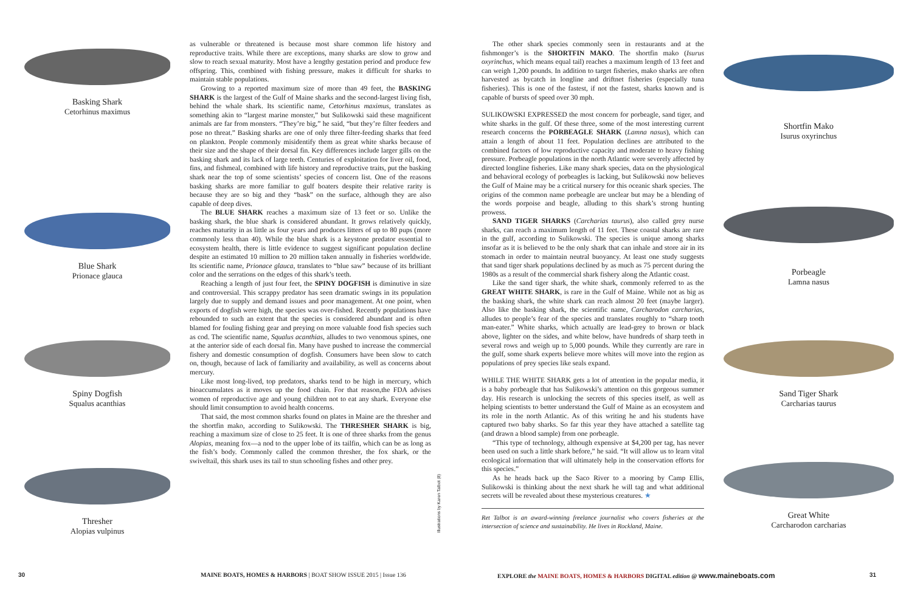as vulnerable or threatened is because most share common life history and reproductive traits. While there are exceptions, many sharks are slow to grow and slow to reach sexual maturity. Most have a lengthy gestation period and produce few offspring. This, combined with fishing pressure, makes it difficult for sharks to maintain stable populations.
Growing to a reported maximum size of more than 49 feet, the BASKING SHARK is the largest of the Gulf of Maine sharks and the second-largest living fish, behind the whale shark. Its scientific name, Cetorhinus maximus, translates as something akin to “largest marine monster,” but Sulikowski said these magnificent animals are far from monsters. “They’re big,” he said, “but they’re filter feeders and pose no threat.” Basking sharks are one of only three filter-feeding sharks that feed on plankton. People commonly misidentify them as great white sharks because of their size and the shape of their dorsal fin. Key differences include larger gills on the basking shark and its lack of large teeth. Centuries of exploitation for liver oil, food, fins, and fishmeal, combined with life history and reproductive traits, put the basking shark near the top of some scientists’ species of concern list. One of the reasons basking sharks are more familiar to gulf boaters despite their relative rarity is because they are so big and they “bask” on the surface, although they are also capable of deep dives.
The BLUE SHARK reaches a maximum size of 13 feet or so. Unlike the basking shark, the blue shark is considered abundant. It grows relatively quickly, reaches maturity in as little as four years and produces litters of up to 80 pups (more commonly less than 40). While the blue shark is a keystone predator essential to ecosystem health, there is little evidence to suggest significant population decline despite an estimated 10 million to 20 million taken annually in fisheries worldwide. Its scientific name, Prionace glauca, translates to “blue saw” because of its brilliant color and the serrations on the edges of this shark’s teeth.
Reaching a length of just four feet, the SPINY DOGFISH is diminutive in size and controversial. This scrappy predator has seen dramatic swings in its population largely due to supply and demand issues and poor management. At one point, when exports of dogfish were high, the species was over-fished. Recently populations have rebounded to such an extent that the species is considered abundant and is often blamed for fouling fishing gear and preying on more valuable food fish species such as cod. The scientific name, Squalus acanthias, alludes to two venomous spines, one at the anterior side of each dorsal fin. Many have pushed to increase the commercial fishery and domestic consumption of dogfish. Consumers have been slow to catch on, though, because of lack of familiarity and availability, as well as concerns about mercury.
Like most long-lived, top predators, sharks tend to be high in mercury, which bioaccumulates as it moves up the food chain. For that reason,the FDA advises women of reproductive age and young children not to eat any shark. Everyone else should limit consumption to avoid health concerns.
That said, the most common sharks found on plates in Maine are the thresher and the shortfin mako, according to Sulikowski. The THRESHER SHARK is big, reaching a maximum size of close to 25 feet. It is one of three sharks from the genus Alopias, meaning fox—a nod to the upper lobe of its tailfin, which can be as long as the fish’s body. Commonly called the common thresher, the fox shark, or the swiveltail, this shark uses its tail to stun schooling fishes and other prey.
Basking Shark
Cetorhinus maximus
Blue Shark
Prionace glauca
Spiny Dogfish
Squalus acanthias
Thresher
Alopias vulpinus
Illustrations by Karen Talbot (8)
30
MAINE BOATS, HOMES & HARBORS | BOAT SHOW ISSUE 2015 | Issue 136
The other shark species commonly seen in restaurants and at the fishmonger’s is the SHORTFIN MAKO. The shortfin mako (Isurus oxyrinchus, which means equal tail) reaches a maximum length of 13 feet and can weigh 1,200 pounds. In addition to target fisheries, mako sharks are often harvested as bycatch in longline and driftnet fisheries (especially tuna fisheries). This is one of the fastest, if not the fastest, sharks known and is capable of bursts of speed over 30 mph.
SULIKOWSKI EXPRESSED the most concern for porbeagle, sand tiger, and white sharks in the gulf. Of these three, some of the most interesting current research concerns the PORBEAGLE SHARK (Lamna nasus), which can attain a length of about 11 feet. Population declines are attributed to the combined factors of low reproductive capacity and moderate to heavy fishing pressure. Porbeagle populations in the north Atlantic were severely affected by directed longline fisheries. Like many shark species, data on the physiological and behavioral ecology of porbeagles is lacking, but Sulikowski now believes the Gulf of Maine may be a critical nursery for this oceanic shark species. The origins of the common name porbeagle are unclear but may be a blending of the words porpoise and beagle, alluding to this shark’s strong hunting prowess.
SAND TIGER SHARKS (Carcharias taurus), also called grey nurse sharks, can reach a maximum length of 11 feet. These coastal sharks are rare in the gulf, according to Sulikowski. The species is unique among sharks insofar as it is believed to be the only shark that can inhale and store air in its stomach in order to maintain neutral buoyancy. At least one study suggests that sand tiger shark populations declined by as much as 75 percent during the 1980s as a result of the commercial shark fishery along the Atlantic coast.
Like the sand tiger shark, the white shark, commonly referred to as the GREAT WHITE SHARK, is rare in the Gulf of Maine. While not as big as the basking shark, the white shark can reach almost 20 feet (maybe larger). Also like the basking shark, the scientific name, Carcharodon carcharias, alludes to people’s fear of the species and translates roughly to “sharp tooth man-eater.” White sharks, which actually are lead-grey to brown or black above, lighter on the sides, and white below, have hundreds of sharp teeth in several rows and weigh up to 5,000 pounds. While they currently are rare in the gulf, some shark experts believe more whites will move into the region as populations of prey species like seals expand.
WHILE THE WHITE SHARK gets a lot of attention in the popular media, it is a baby porbeagle that has Sulikowski’s attention on this gorgeous summer day. His research is unlocking the secrets of this species itself, as well as helping scientists to better understand the Gulf of Maine as an ecosystem and its role in the north Atlantic. As of this writing he and his students have captured two baby sharks. So far this year they have attached a satellite tag (and drawn a blood sample) from one porbeagle.
“This type of technology, although expensive at $4,200 per tag, has never been used on such a little shark before,” he said. “It will allow us to learn vital ecological information that will ultimately help in the conservation efforts for this species.”
As he heads back up the Saco River to a mooring by Camp Ellis, Sulikowski is thinking about the next shark he will tag and what additional secrets will be revealed about these mysterious creatures. ★
Ret Talbot is an award-winning freelance journalist who covers fisheries at the intersection of science and sustainability. He lives in Rockland, Maine.
Shortfin Mako
Isurus oxyrinchus
Porbeagle
Lamna nasus
Sand Tiger Shark
Carcharias taurus
Great White
Carcharodon carcharias
EXPLORE the MAINE BOATS, HOMES & HARBORS DIGITAL edition @ www.maineboats.com
31